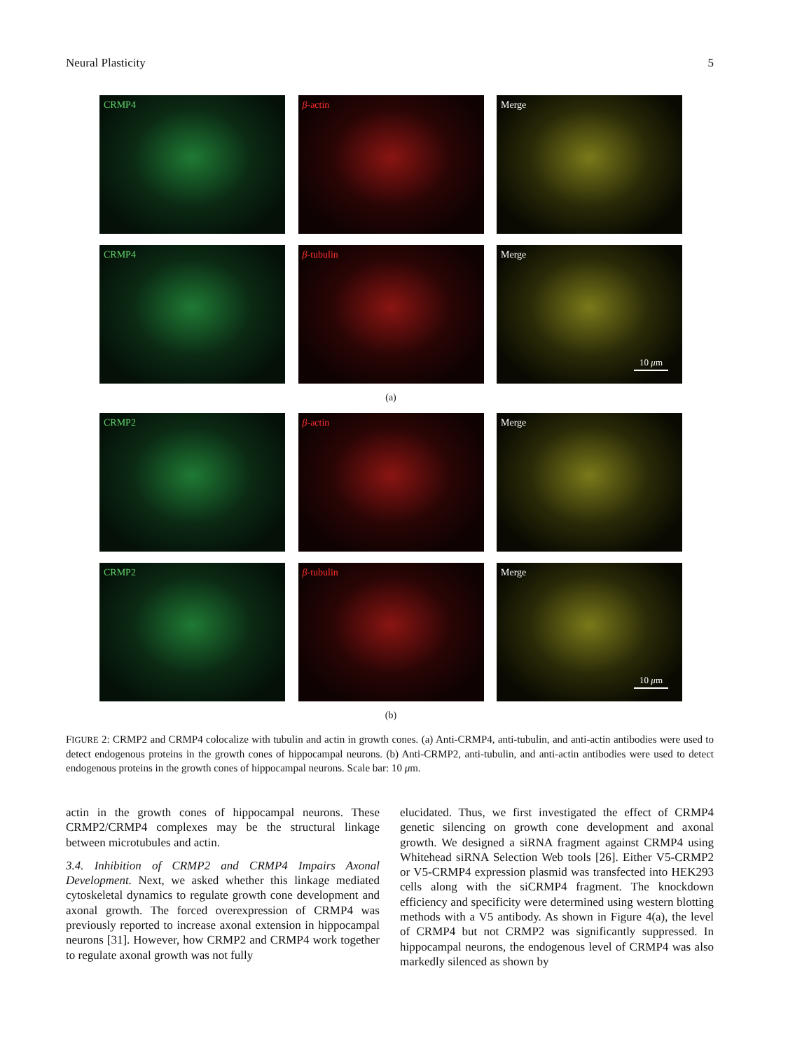Neural Plasticity 5
CRMP4 β-actin Merge
CRMP4 β-tubulin Merge
10 μm
(a)
CRMP2 β-actin Merge
CRMP2 β-tubulin Merge
10 μm
(b)
FIGURE 2: CRMP2 and CRMP4 colocalize with tubulin and actin in growth cones. (a) Anti-CRMP4, anti-tubulin, and anti-actin antibodies were used to detect endogenous proteins in the growth cones of hippocampal neurons. (b) Anti-CRMP2, anti-tubulin, and anti-actin antibodies were used to detect endogenous proteins in the growth cones of hippocampal neurons. Scale bar: 10 μm.
actin in the growth cones of hippocampal neurons. These CRMP2/CRMP4 complexes may be the structural linkage between microtubules and actin.
3.4. Inhibition of CRMP2 and CRMP4 Impairs Axonal Development. Next, we asked whether this linkage mediated cytoskeletal dynamics to regulate growth cone development and axonal growth. The forced overexpression of CRMP4 was previously reported to increase axonal extension in hippocampal neurons [31]. However, how CRMP2 and CRMP4 work together to regulate axonal growth was not fully
elucidated. Thus, we first investigated the effect of CRMP4 genetic silencing on growth cone development and axonal growth. We designed a siRNA fragment against CRMP4 using Whitehead siRNA Selection Web tools [26]. Either V5-CRMP2 or V5-CRMP4 expression plasmid was transfected into HEK293 cells along with the siCRMP4 fragment. The knockdown efficiency and specificity were determined using western blotting methods with a V5 antibody. As shown in Figure 4(a), the level of CRMP4 but not CRMP2 was significantly suppressed. In hippocampal neurons, the endogenous level of CRMP4 was also markedly silenced as shown by